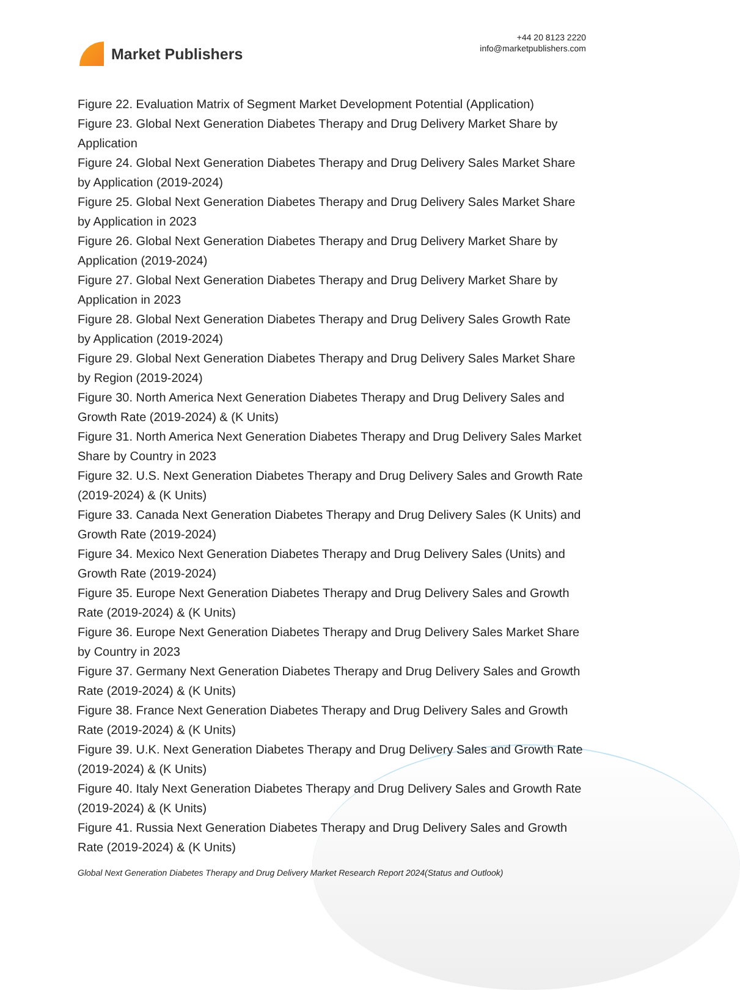Market Publishers
+44 20 8123 2220
info@marketpublishers.com
Figure 22. Evaluation Matrix of Segment Market Development Potential (Application)
Figure 23. Global Next Generation Diabetes Therapy and Drug Delivery Market Share by Application
Figure 24. Global Next Generation Diabetes Therapy and Drug Delivery Sales Market Share by Application (2019-2024)
Figure 25. Global Next Generation Diabetes Therapy and Drug Delivery Sales Market Share by Application in 2023
Figure 26. Global Next Generation Diabetes Therapy and Drug Delivery Market Share by Application (2019-2024)
Figure 27. Global Next Generation Diabetes Therapy and Drug Delivery Market Share by Application in 2023
Figure 28. Global Next Generation Diabetes Therapy and Drug Delivery Sales Growth Rate by Application (2019-2024)
Figure 29. Global Next Generation Diabetes Therapy and Drug Delivery Sales Market Share by Region (2019-2024)
Figure 30. North America Next Generation Diabetes Therapy and Drug Delivery Sales and Growth Rate (2019-2024) & (K Units)
Figure 31. North America Next Generation Diabetes Therapy and Drug Delivery Sales Market Share by Country in 2023
Figure 32. U.S. Next Generation Diabetes Therapy and Drug Delivery Sales and Growth Rate (2019-2024) & (K Units)
Figure 33. Canada Next Generation Diabetes Therapy and Drug Delivery Sales (K Units) and Growth Rate (2019-2024)
Figure 34. Mexico Next Generation Diabetes Therapy and Drug Delivery Sales (Units) and Growth Rate (2019-2024)
Figure 35. Europe Next Generation Diabetes Therapy and Drug Delivery Sales and Growth Rate (2019-2024) & (K Units)
Figure 36. Europe Next Generation Diabetes Therapy and Drug Delivery Sales Market Share by Country in 2023
Figure 37. Germany Next Generation Diabetes Therapy and Drug Delivery Sales and Growth Rate (2019-2024) & (K Units)
Figure 38. France Next Generation Diabetes Therapy and Drug Delivery Sales and Growth Rate (2019-2024) & (K Units)
Figure 39. U.K. Next Generation Diabetes Therapy and Drug Delivery Sales and Growth Rate (2019-2024) & (K Units)
Figure 40. Italy Next Generation Diabetes Therapy and Drug Delivery Sales and Growth Rate (2019-2024) & (K Units)
Figure 41. Russia Next Generation Diabetes Therapy and Drug Delivery Sales and Growth Rate (2019-2024) & (K Units)
Global Next Generation Diabetes Therapy and Drug Delivery Market Research Report 2024(Status and Outlook)